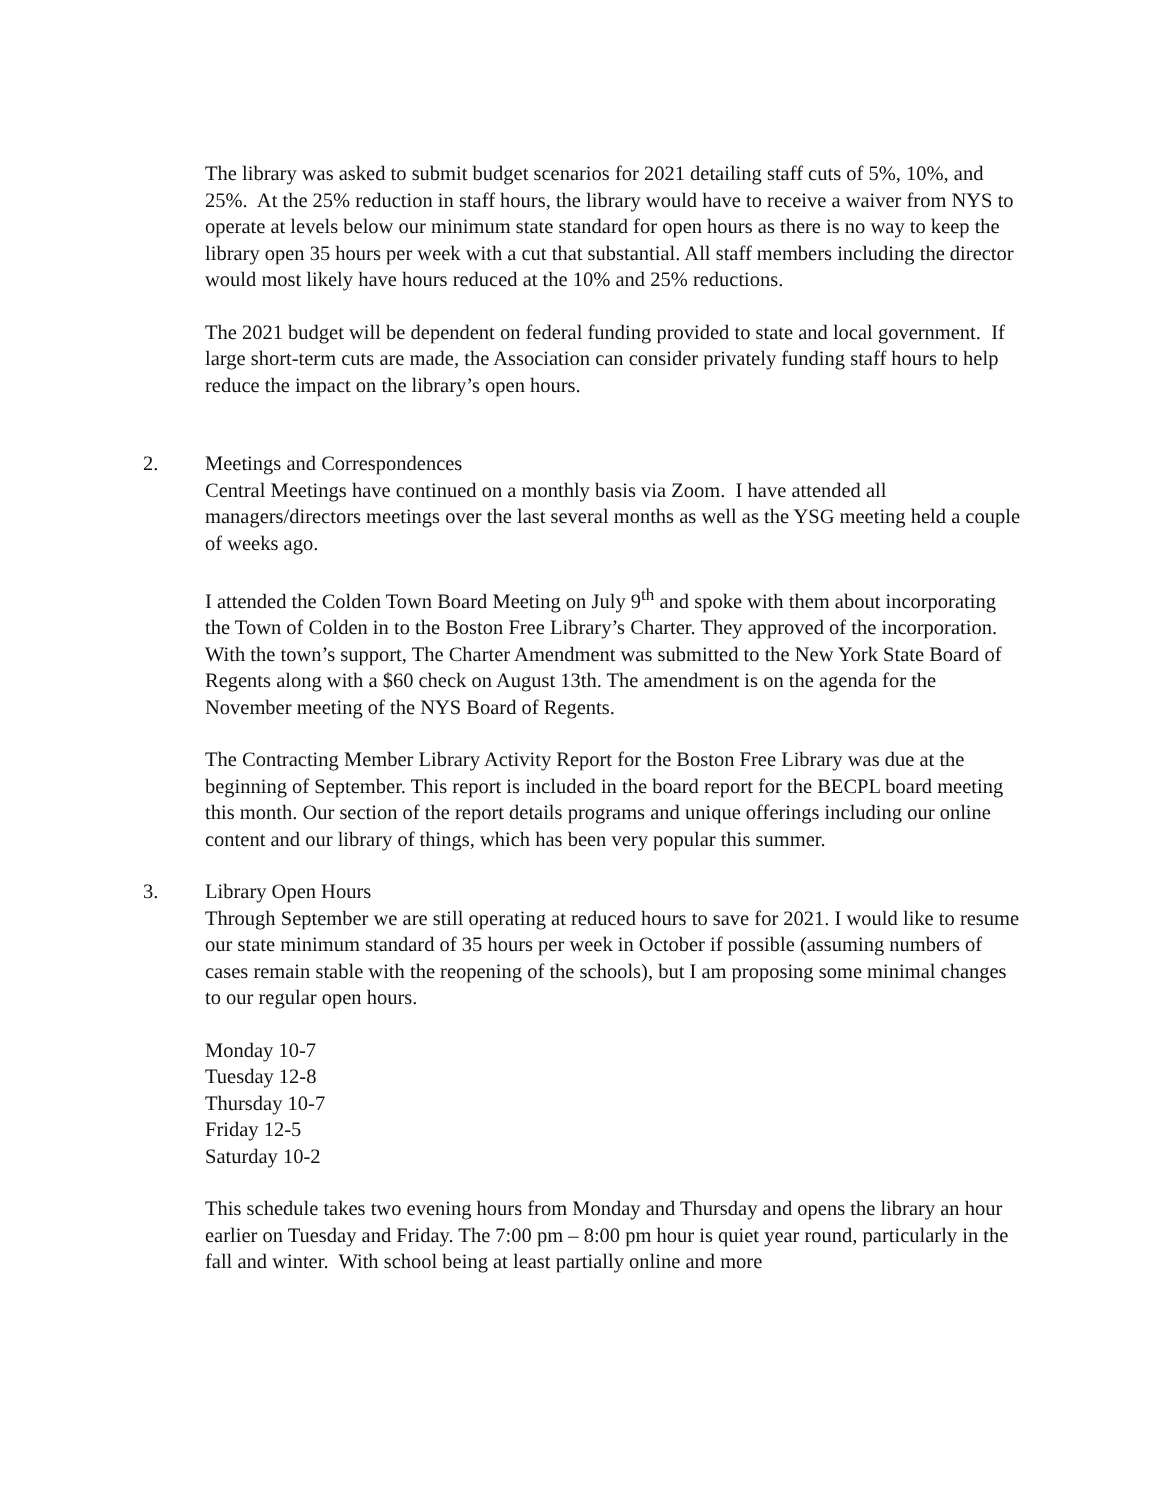The library was asked to submit budget scenarios for 2021 detailing staff cuts of 5%, 10%, and 25%. At the 25% reduction in staff hours, the library would have to receive a waiver from NYS to operate at levels below our minimum state standard for open hours as there is no way to keep the library open 35 hours per week with a cut that substantial. All staff members including the director would most likely have hours reduced at the 10% and 25% reductions.
The 2021 budget will be dependent on federal funding provided to state and local government. If large short-term cuts are made, the Association can consider privately funding staff hours to help reduce the impact on the library’s open hours.
2. Meetings and Correspondences
Central Meetings have continued on a monthly basis via Zoom. I have attended all managers/directors meetings over the last several months as well as the YSG meeting held a couple of weeks ago.
I attended the Colden Town Board Meeting on July 9<sup>th</sup> and spoke with them about incorporating the Town of Colden in to the Boston Free Library’s Charter. They approved of the incorporation. With the town’s support, The Charter Amendment was submitted to the New York State Board of Regents along with a $60 check on August 13th. The amendment is on the agenda for the November meeting of the NYS Board of Regents.
The Contracting Member Library Activity Report for the Boston Free Library was due at the beginning of September. This report is included in the board report for the BECPL board meeting this month. Our section of the report details programs and unique offerings including our online content and our library of things, which has been very popular this summer.
3. Library Open Hours
Through September we are still operating at reduced hours to save for 2021. I would like to resume our state minimum standard of 35 hours per week in October if possible (assuming numbers of cases remain stable with the reopening of the schools), but I am proposing some minimal changes to our regular open hours.
Monday 10-7
Tuesday 12-8
Thursday 10-7
Friday 12-5
Saturday 10-2
This schedule takes two evening hours from Monday and Thursday and opens the library an hour earlier on Tuesday and Friday. The 7:00 pm – 8:00 pm hour is quiet year round, particularly in the fall and winter. With school being at least partially online and more